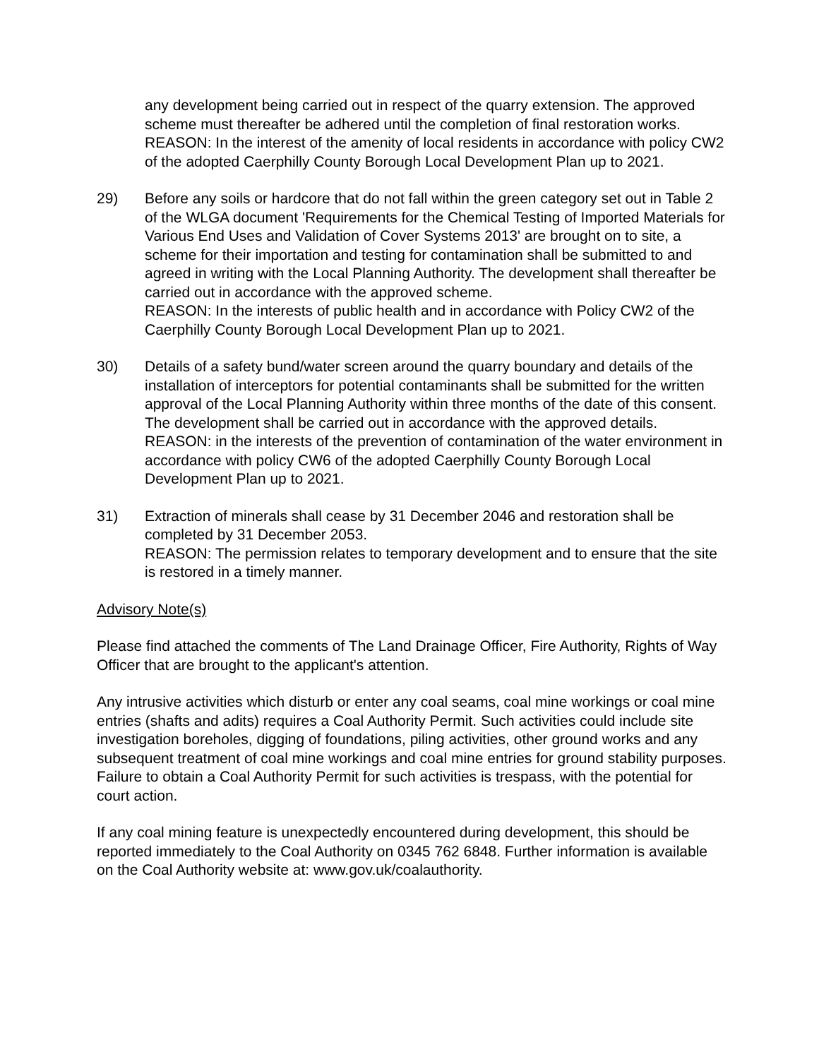any development being carried out in respect of the quarry extension. The approved scheme must thereafter be adhered until the completion of final restoration works.
REASON: In the interest of the amenity of local residents in accordance with policy CW2 of the adopted Caerphilly County Borough Local Development Plan up to 2021.
29) Before any soils or hardcore that do not fall within the green category set out in Table 2 of the WLGA document 'Requirements for the Chemical Testing of Imported Materials for Various End Uses and Validation of Cover Systems 2013' are brought on to site, a scheme for their importation and testing for contamination shall be submitted to and agreed in writing with the Local Planning Authority. The development shall thereafter be carried out in accordance with the approved scheme.
REASON: In the interests of public health and in accordance with Policy CW2 of the Caerphilly County Borough Local Development Plan up to 2021.
30) Details of a safety bund/water screen around the quarry boundary and details of the installation of interceptors for potential contaminants shall be submitted for the written approval of the Local Planning Authority within three months of the date of this consent. The development shall be carried out in accordance with the approved details.
REASON: in the interests of the prevention of contamination of the water environment in accordance with policy CW6 of the adopted Caerphilly County Borough Local Development Plan up to 2021.
31) Extraction of minerals shall cease by 31 December 2046 and restoration shall be completed by 31 December 2053.
REASON: The permission relates to temporary development and to ensure that the site is restored in a timely manner.
Advisory Note(s)
Please find attached the comments of The Land Drainage Officer, Fire Authority, Rights of Way Officer that are brought to the applicant's attention.
Any intrusive activities which disturb or enter any coal seams, coal mine workings or coal mine entries (shafts and adits) requires a Coal Authority Permit. Such activities could include site investigation boreholes, digging of foundations, piling activities, other ground works and any subsequent treatment of coal mine workings and coal mine entries for ground stability purposes. Failure to obtain a Coal Authority Permit for such activities is trespass, with the potential for court action.
If any coal mining feature is unexpectedly encountered during development, this should be reported immediately to the Coal Authority on 0345 762 6848. Further information is available on the Coal Authority website at: www.gov.uk/coalauthority.